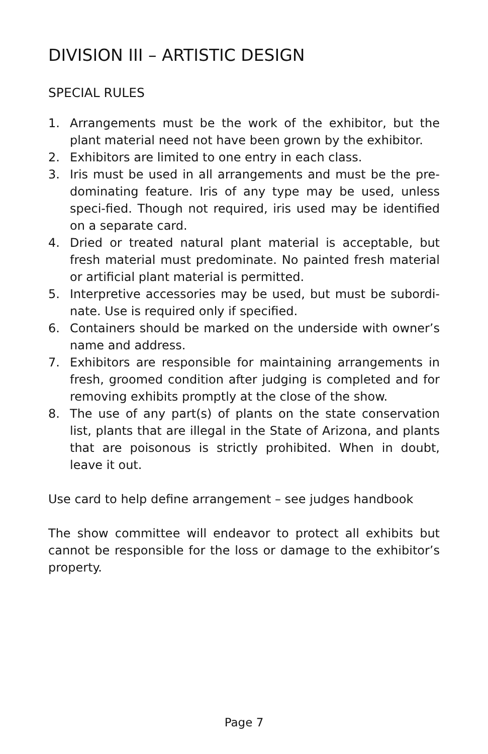DIVISION III – ARTISTIC DESIGN
SPECIAL RULES
1. Arrangements must be the work of the exhibitor, but the plant material need not have been grown by the exhibitor.
2. Exhibitors are limited to one entry in each class.
3. Iris must be used in all arrangements and must be the pre-dominating feature. Iris of any type may be used, unless speci-fied. Though not required, iris used may be identified on a separate card.
4. Dried or treated natural plant material is acceptable, but fresh material must predominate. No painted fresh material or artificial plant material is permitted.
5. Interpretive accessories may be used, but must be subordi-nate. Use is required only if specified.
6. Containers should be marked on the underside with owner’s name and address.
7. Exhibitors are responsible for maintaining arrangements in fresh, groomed condition after judging is completed and for removing exhibits promptly at the close of the show.
8. The use of any part(s) of plants on the state conservation list, plants that are illegal in the State of Arizona, and plants that are poisonous is strictly prohibited. When in doubt, leave it out.
Use card to help define arrangement – see judges handbook
The show committee will endeavor to protect all exhibits but cannot be responsible for the loss or damage to the exhibitor’s property.
Page 7